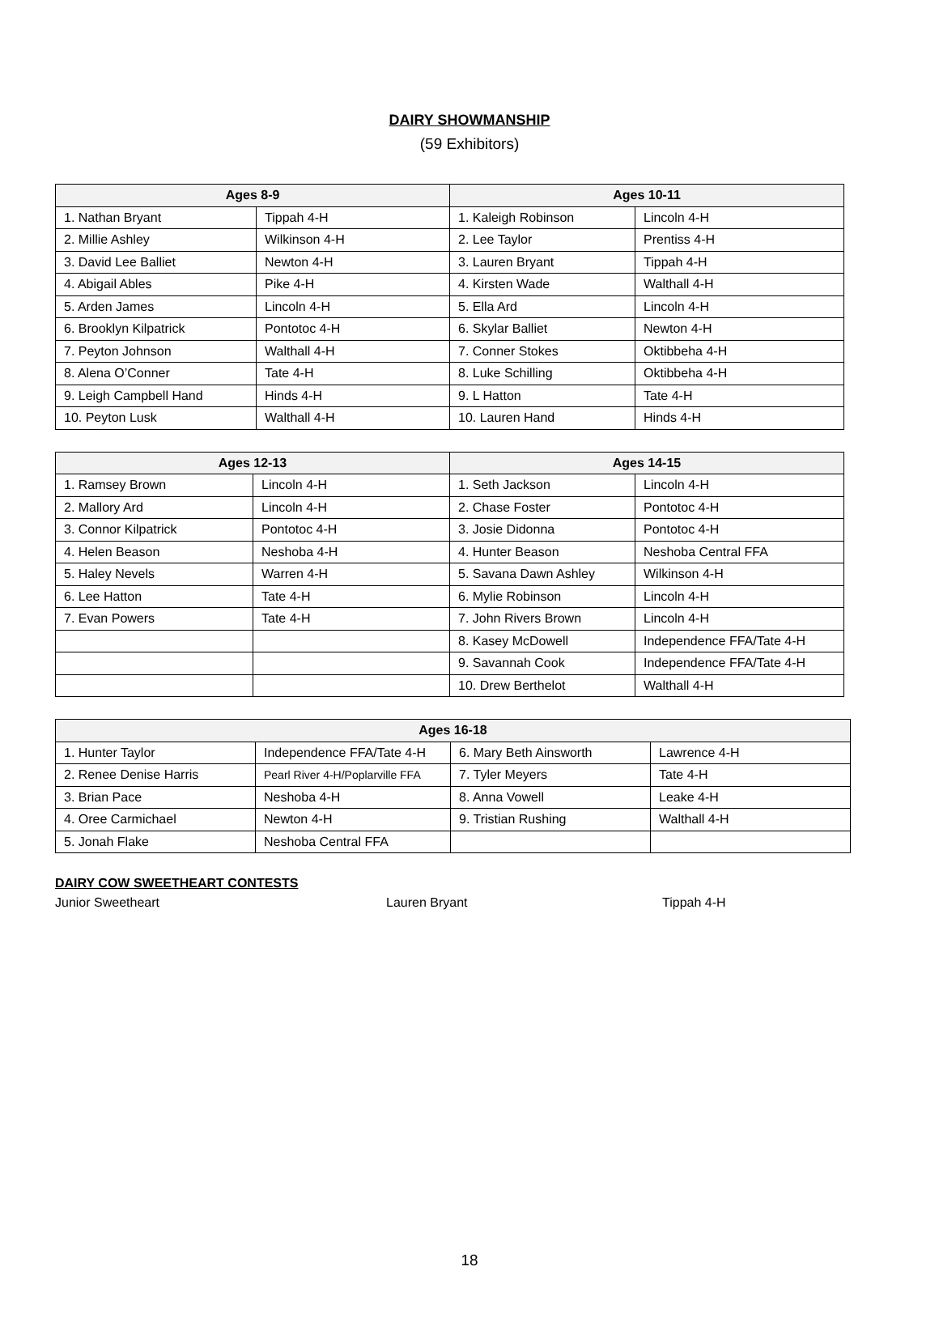DAIRY SHOWMANSHIP
(59 Exhibitors)
| Ages 8-9 | | Ages 10-11 | |
| --- | --- | --- | --- |
| 1. Nathan Bryant | Tippah 4-H | 1. Kaleigh Robinson | Lincoln 4-H |
| 2. Millie Ashley | Wilkinson 4-H | 2. Lee Taylor | Prentiss 4-H |
| 3. David Lee Balliet | Newton 4-H | 3. Lauren Bryant | Tippah 4-H |
| 4. Abigail Ables | Pike 4-H | 4. Kirsten Wade | Walthall 4-H |
| 5. Arden James | Lincoln 4-H | 5. Ella Ard | Lincoln 4-H |
| 6. Brooklyn Kilpatrick | Pontotoc 4-H | 6. Skylar Balliet | Newton 4-H |
| 7. Peyton Johnson | Walthall 4-H | 7. Conner Stokes | Oktibbeha 4-H |
| 8. Alena O’Conner | Tate 4-H | 8. Luke Schilling | Oktibbeha 4-H |
| 9. Leigh Campbell Hand | Hinds 4-H | 9. L Hatton | Tate 4-H |
| 10. Peyton Lusk | Walthall 4-H | 10. Lauren Hand | Hinds 4-H |
| Ages 12-13 | | Ages 14-15 | |
| --- | --- | --- | --- |
| 1. Ramsey Brown | Lincoln 4-H | 1. Seth Jackson | Lincoln 4-H |
| 2. Mallory Ard | Lincoln 4-H | 2. Chase Foster | Pontotoc 4-H |
| 3. Connor Kilpatrick | Pontotoc 4-H | 3. Josie Didonna | Pontotoc 4-H |
| 4. Helen Beason | Neshoba 4-H | 4. Hunter Beason | Neshoba Central FFA |
| 5. Haley Nevels | Warren 4-H | 5. Savana Dawn Ashley | Wilkinson 4-H |
| 6. Lee Hatton | Tate 4-H | 6. Mylie Robinson | Lincoln 4-H |
| 7. Evan Powers | Tate 4-H | 7. John Rivers Brown | Lincoln 4-H |
| | | 8. Kasey McDowell | Independence FFA/Tate 4-H |
| | | 9. Savannah Cook | Independence FFA/Tate 4-H |
| | | 10. Drew Berthelot | Walthall 4-H |
| Ages 16-18 | | | |
| --- | --- | --- | --- |
| 1. Hunter Taylor | Independence FFA/Tate 4-H | 6. Mary Beth Ainsworth | Lawrence 4-H |
| 2. Renee Denise Harris | Pearl River 4-H/Poplarville FFA | 7. Tyler Meyers | Tate 4-H |
| 3. Brian Pace | Neshoba 4-H | 8. Anna Vowell | Leake 4-H |
| 4. Oree Carmichael | Newton 4-H | 9. Tristian Rushing | Walthall 4-H |
| 5. Jonah Flake | Neshoba Central FFA | | |
DAIRY COW SWEETHEART CONTESTS
Junior Sweetheart Lauren Bryant Tippah 4-H
18